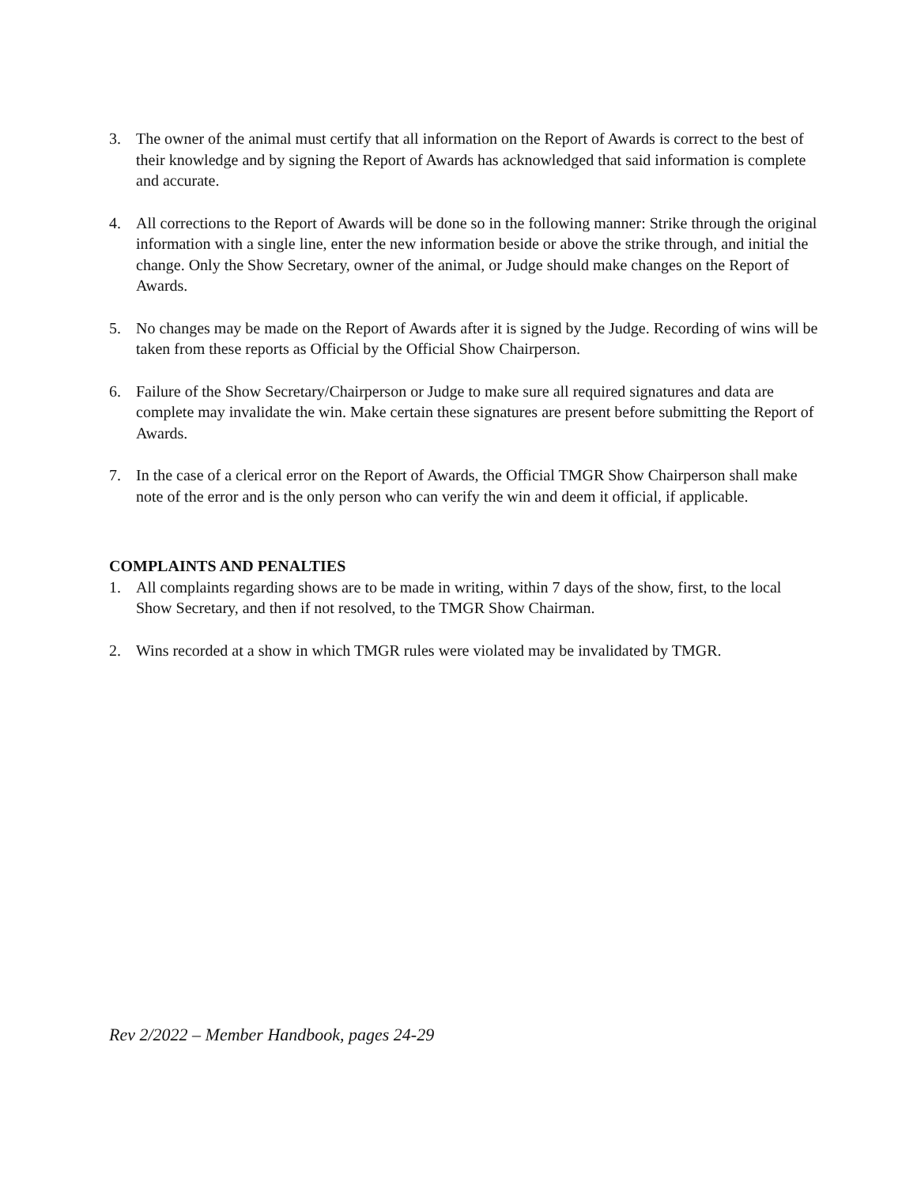3. The owner of the animal must certify that all information on the Report of Awards is correct to the best of their knowledge and by signing the Report of Awards has acknowledged that said information is complete and accurate.
4. All corrections to the Report of Awards will be done so in the following manner: Strike through the original information with a single line, enter the new information beside or above the strike through, and initial the change. Only the Show Secretary, owner of the animal, or Judge should make changes on the Report of Awards.
5. No changes may be made on the Report of Awards after it is signed by the Judge. Recording of wins will be taken from these reports as Official by the Official Show Chairperson.
6. Failure of the Show Secretary/Chairperson or Judge to make sure all required signatures and data are complete may invalidate the win. Make certain these signatures are present before submitting the Report of Awards.
7. In the case of a clerical error on the Report of Awards, the Official TMGR Show Chairperson shall make note of the error and is the only person who can verify the win and deem it official, if applicable.
COMPLAINTS AND PENALTIES
1. All complaints regarding shows are to be made in writing, within 7 days of the show, first, to the local Show Secretary, and then if not resolved, to the TMGR Show Chairman.
2. Wins recorded at a show in which TMGR rules were violated may be invalidated by TMGR.
Rev 2/2022 – Member Handbook, pages 24-29